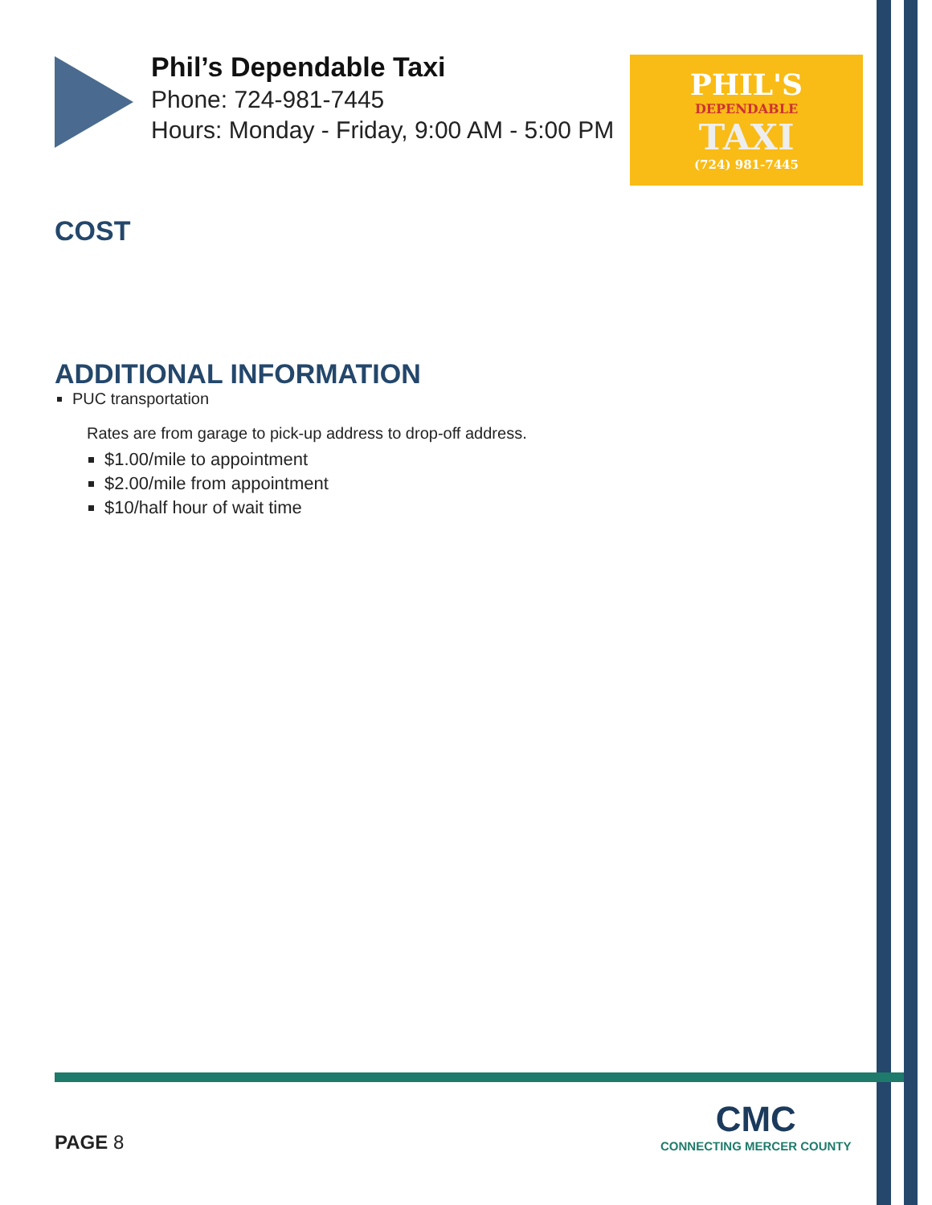Phil’s Dependable Taxi
Phone: 724-981-7445
Hours: Monday - Friday, 9:00 AM - 5:00 PM
PHIL'S
DEPENDABLE
TAXI
(724) 981-7445
COST
ADDITIONAL INFORMATION
PUC transportation
Rates are from garage to pick-up address to drop-off address.
$1.00/mile to appointment
$2.00/mile from appointment
$10/half hour of wait time
PAGE 8
CMC
CONNECTING MERCER COUNTY